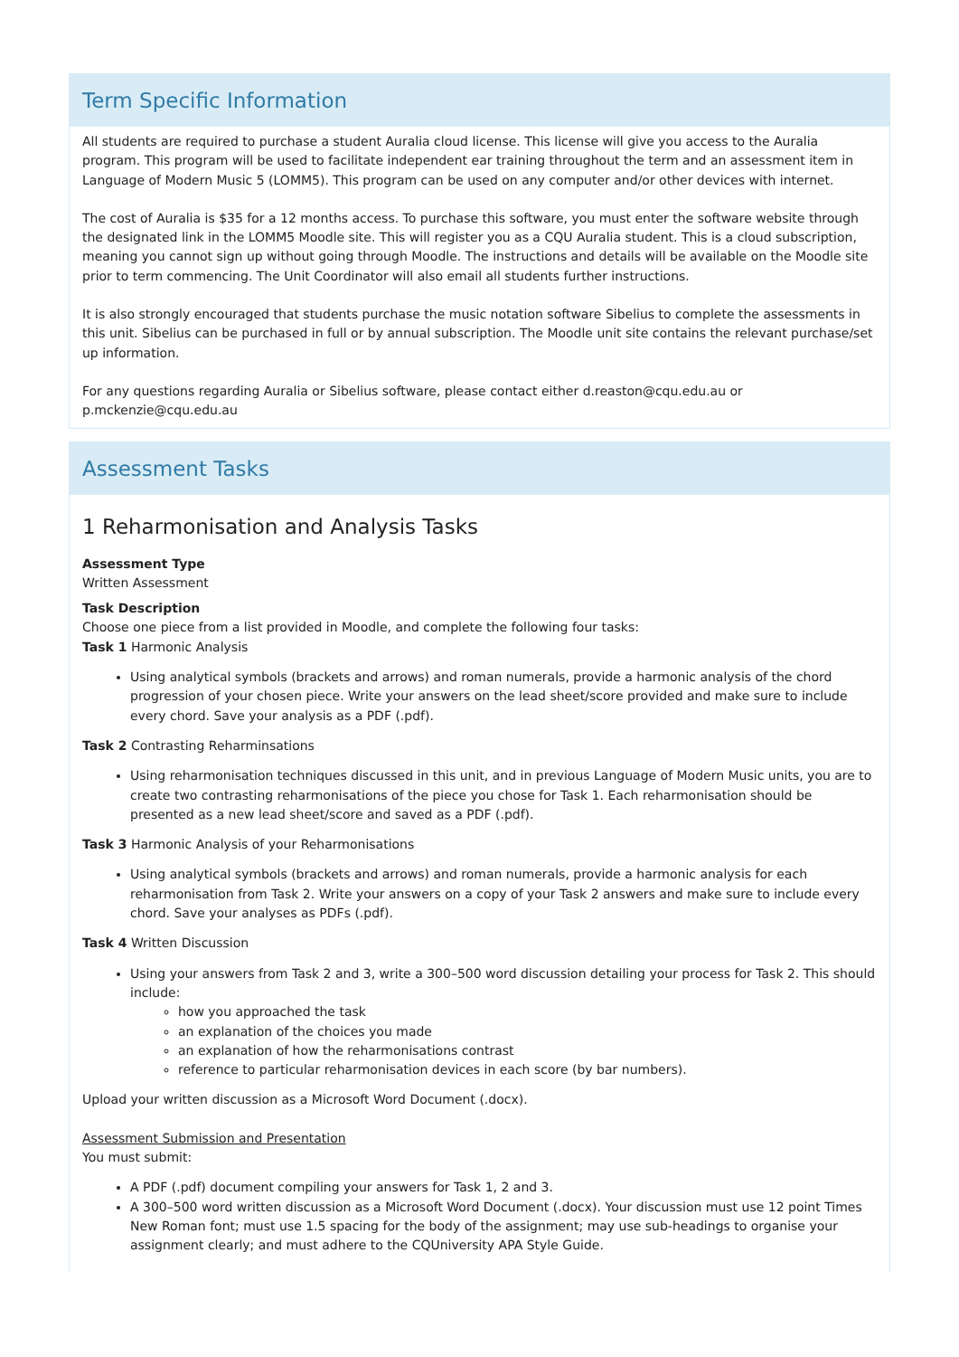Term Specific Information
All students are required to purchase a student Auralia cloud license. This license will give you access to the Auralia program. This program will be used to facilitate independent ear training throughout the term and an assessment item in Language of Modern Music 5 (LOMM5). This program can be used on any computer and/or other devices with internet.
The cost of Auralia is $35 for a 12 months access. To purchase this software, you must enter the software website through the designated link in the LOMM5 Moodle site. This will register you as a CQU Auralia student. This is a cloud subscription, meaning you cannot sign up without going through Moodle. The instructions and details will be available on the Moodle site prior to term commencing. The Unit Coordinator will also email all students further instructions.
It is also strongly encouraged that students purchase the music notation software Sibelius to complete the assessments in this unit. Sibelius can be purchased in full or by annual subscription. The Moodle unit site contains the relevant purchase/set up information.
For any questions regarding Auralia or Sibelius software, please contact either d.reaston@cqu.edu.au or p.mckenzie@cqu.edu.au
Assessment Tasks
1 Reharmonisation and Analysis Tasks
Assessment Type
Written Assessment
Task Description
Choose one piece from a list provided in Moodle, and complete the following four tasks:
Task 1 Harmonic Analysis
Using analytical symbols (brackets and arrows) and roman numerals, provide a harmonic analysis of the chord progression of your chosen piece. Write your answers on the lead sheet/score provided and make sure to include every chord. Save your analysis as a PDF (.pdf).
Task 2 Contrasting Reharminsations
Using reharmonisation techniques discussed in this unit, and in previous Language of Modern Music units, you are to create two contrasting reharmonisations of the piece you chose for Task 1. Each reharmonisation should be presented as a new lead sheet/score and saved as a PDF (.pdf).
Task 3 Harmonic Analysis of your Reharmonisations
Using analytical symbols (brackets and arrows) and roman numerals, provide a harmonic analysis for each reharmonisation from Task 2. Write your answers on a copy of your Task 2 answers and make sure to include every chord. Save your analyses as PDFs (.pdf).
Task 4 Written Discussion
Using your answers from Task 2 and 3, write a 300–500 word discussion detailing your process for Task 2. This should include:
how you approached the task
an explanation of the choices you made
an explanation of how the reharmonisations contrast
reference to particular reharmonisation devices in each score (by bar numbers).
Upload your written discussion as a Microsoft Word Document (.docx).
Assessment Submission and Presentation
You must submit:
A PDF (.pdf) document compiling your answers for Task 1, 2 and 3.
A 300–500 word written discussion as a Microsoft Word Document (.docx). Your discussion must use 12 point Times New Roman font; must use 1.5 spacing for the body of the assignment; may use sub-headings to organise your assignment clearly; and must adhere to the CQUniversity APA Style Guide.